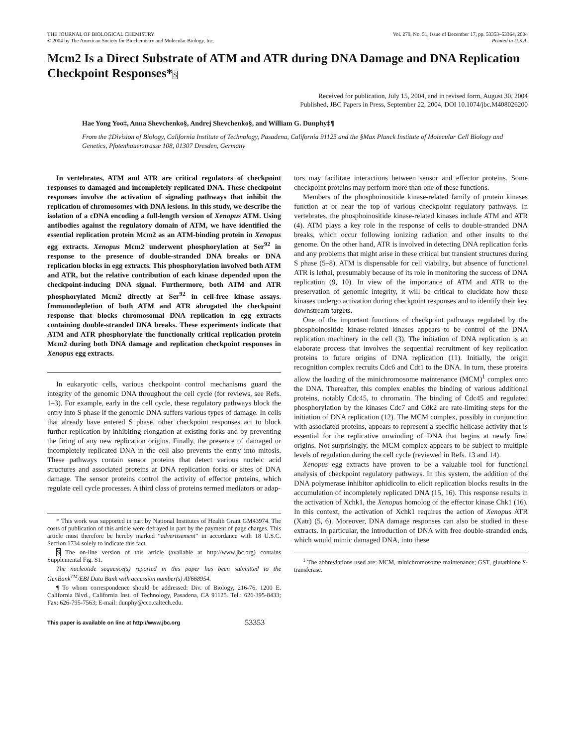THE JOURNAL OF BIOLOGICAL CHEMISTRY
© 2004 by The American Society for Biochemistry and Molecular Biology, Inc.
Vol. 279, No. 51, Issue of December 17, pp. 53353–53364, 2004
Printed in U.S.A.
Mcm2 Is a Direct Substrate of ATM and ATR during DNA Damage and DNA Replication Checkpoint Responses*S
Received for publication, July 15, 2004, and in revised form, August 30, 2004
Published, JBC Papers in Press, September 22, 2004, DOI 10.1074/jbc.M408026200
Hae Yong Yoo‡, Anna Shevchenko§, Andrej Shevchenko§, and William G. Dunphy‡¶
From the ‡Division of Biology, California Institute of Technology, Pasadena, California 91125 and the §Max Planck Institute of Molecular Cell Biology and Genetics, Pfotenhauerstrasse 108, 01307 Dresden, Germany
In vertebrates, ATM and ATR are critical regulators of checkpoint responses to damaged and incompletely replicated DNA. These checkpoint responses involve the activation of signaling pathways that inhibit the replication of chromosomes with DNA lesions. In this study, we describe the isolation of a cDNA encoding a full-length version of Xenopus ATM. Using antibodies against the regulatory domain of ATM, we have identified the essential replication protein Mcm2 as an ATM-binding protein in Xenopus egg extracts. Xenopus Mcm2 underwent phosphorylation at Ser<sup>92</sup> in response to the presence of double-stranded DNA breaks or DNA replication blocks in egg extracts. This phosphorylation involved both ATM and ATR, but the relative contribution of each kinase depended upon the checkpoint-inducing DNA signal. Furthermore, both ATM and ATR phosphorylated Mcm2 directly at Ser<sup>92</sup> in cell-free kinase assays. Immunodepletion of both ATM and ATR abrogated the checkpoint response that blocks chromosomal DNA replication in egg extracts containing double-stranded DNA breaks. These experiments indicate that ATM and ATR phosphorylate the functionally critical replication protein Mcm2 during both DNA damage and replication checkpoint responses in Xenopus egg extracts.
In eukaryotic cells, various checkpoint control mechanisms guard the integrity of the genomic DNA throughout the cell cycle (for reviews, see Refs. 1–3). For example, early in the cell cycle, these regulatory pathways block the entry into S phase if the genomic DNA suffers various types of damage. In cells that already have entered S phase, other checkpoint responses act to block further replication by inhibiting elongation at existing forks and by preventing the firing of any new replication origins. Finally, the presence of damaged or incompletely replicated DNA in the cell also prevents the entry into mitosis. These pathways contain sensor proteins that detect various nucleic acid structures and associated proteins at DNA replication forks or sites of DNA damage. The sensor proteins control the activity of effector proteins, which regulate cell cycle processes. A third class of proteins termed mediators or adap-
* This work was supported in part by National Institutes of Health Grant GM43974. The costs of publication of this article were defrayed in part by the payment of page charges. This article must therefore be hereby marked “advertisement” in accordance with 18 U.S.C. Section 1734 solely to indicate this fact.
S The on-line version of this article (available at http://www.jbc.org) contains Supplemental Fig. S1.
The nucleotide sequence(s) reported in this paper has been submitted to the GenBank<sup>TM</sup>/EBI Data Bank with accession number(s) AY668954.
¶ To whom correspondence should be addressed: Div. of Biology, 216-76, 1200 E. California Blvd., California Inst. of Technology, Pasadena, CA 91125. Tel.: 626-395-8433; Fax: 626-795-7563; E-mail: dunphy@cco.caltech.edu.
tors may facilitate interactions between sensor and effector proteins. Some checkpoint proteins may perform more than one of these functions.
Members of the phosphoinositide kinase-related family of protein kinases function at or near the top of various checkpoint regulatory pathways. In vertebrates, the phosphoinositide kinase-related kinases include ATM and ATR (4). ATM plays a key role in the response of cells to double-stranded DNA breaks, which occur following ionizing radiation and other insults to the genome. On the other hand, ATR is involved in detecting DNA replication forks and any problems that might arise in these critical but transient structures during S phase (5–8). ATM is dispensable for cell viability, but absence of functional ATR is lethal, presumably because of its role in monitoring the success of DNA replication (9, 10). In view of the importance of ATM and ATR to the preservation of genomic integrity, it will be critical to elucidate how these kinases undergo activation during checkpoint responses and to identify their key downstream targets.
One of the important functions of checkpoint pathways regulated by the phosphoinositide kinase-related kinases appears to be control of the DNA replication machinery in the cell (3). The initiation of DNA replication is an elaborate process that involves the sequential recruitment of key replication proteins to future origins of DNA replication (11). Initially, the origin recognition complex recruits Cdc6 and Cdt1 to the DNA. In turn, these proteins allow the loading of the minichromosome maintenance (MCM)<sup>1</sup> complex onto the DNA. Thereafter, this complex enables the binding of various additional proteins, notably Cdc45, to chromatin. The binding of Cdc45 and regulated phosphorylation by the kinases Cdc7 and Cdk2 are rate-limiting steps for the initiation of DNA replication (12). The MCM complex, possibly in conjunction with associated proteins, appears to represent a specific helicase activity that is essential for the replicative unwinding of DNA that begins at newly fired origins. Not surprisingly, the MCM complex appears to be subject to multiple levels of regulation during the cell cycle (reviewed in Refs. 13 and 14).
Xenopus egg extracts have proven to be a valuable tool for functional analysis of checkpoint regulatory pathways. In this system, the addition of the DNA polymerase inhibitor aphidicolin to elicit replication blocks results in the accumulation of incompletely replicated DNA (15, 16). This response results in the activation of Xchk1, the Xenopus homolog of the effector kinase Chk1 (16). In this context, the activation of Xchk1 requires the action of Xenopus ATR (Xatr) (5, 6). Moreover, DNA damage responses can also be studied in these extracts. In particular, the introduction of DNA with free double-stranded ends, which would mimic damaged DNA, into these
<sup>1</sup> The abbreviations used are: MCM, minichromosome maintenance; GST, glutathione S-transferase.
This paper is available on line at http://www.jbc.org 53353